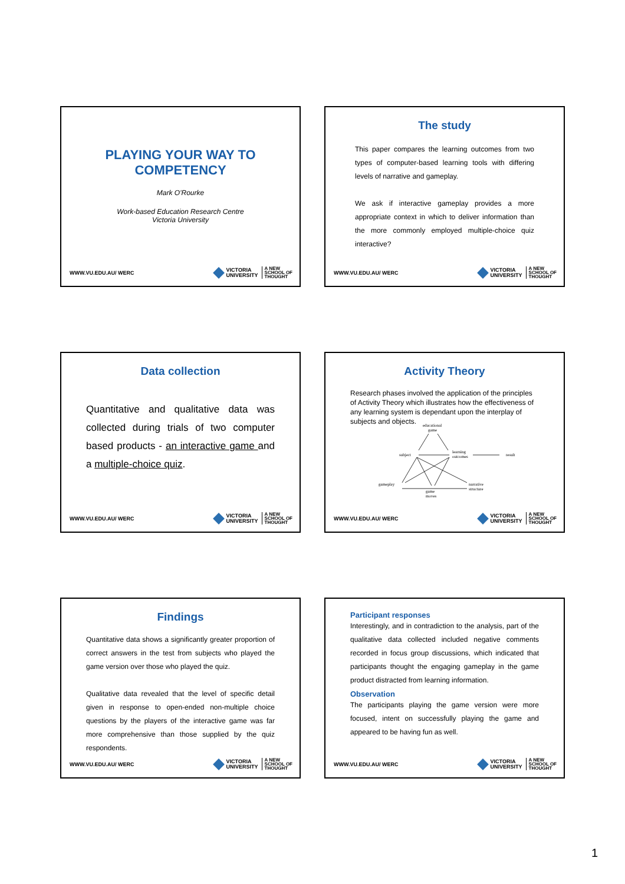PLAYING YOUR WAY TO COMPETENCY
Mark O'Rourke
Work-based Education Research Centre
Victoria University
WWW.VU.EDU.AU/ WERC VICTORIA
UNIVERSITY A NEW
SCHOOL OF
THOUGHT
The study
This paper compares the learning outcomes from two types of computer-based learning tools with differing levels of narrative and gameplay.
We ask if interactive gameplay provides a more appropriate context in which to deliver information than the more commonly employed multiple-choice quiz interactive?
WWW.VU.EDU.AU/ WERC VICTORIA
UNIVERSITY A NEW
SCHOOL OF
THOUGHT
Data collection
Quantitative and qualitative data was collected during trials of two computer based products - an interactive game and a multiple-choice quiz.
WWW.VU.EDU.AU/ WERC VICTORIA
UNIVERSITY A NEW
SCHOOL OF
THOUGHT
Activity Theory
Research phases involved the application of the principles of Activity Theory which illustrates how the effectiveness of any learning system is dependant upon the interplay of subjects and objects.
educational
game
subject
learning
outcomes
result
gameplay
game
moves
narrative
structure
WWW.VU.EDU.AU/ WERC VICTORIA
UNIVERSITY A NEW
SCHOOL OF
THOUGHT
Findings
Quantitative data shows a significantly greater proportion of correct answers in the test from subjects who played the game version over those who played the quiz.
Qualitative data revealed that the level of specific detail given in response to open-ended non-multiple choice questions by the players of the interactive game was far more comprehensive than those supplied by the quiz respondents.
WWW.VU.EDU.AU/ WERC VICTORIA
UNIVERSITY A NEW
SCHOOL OF
THOUGHT
Participant responses
Interestingly, and in contradiction to the analysis, part of the qualitative data collected included negative comments recorded in focus group discussions, which indicated that participants thought the engaging gameplay in the game product distracted from learning information.
Observation
The participants playing the game version were more focused, intent on successfully playing the game and appeared to be having fun as well.
WWW.VU.EDU.AU/ WERC VICTORIA
UNIVERSITY A NEW
SCHOOL OF
THOUGHT
1